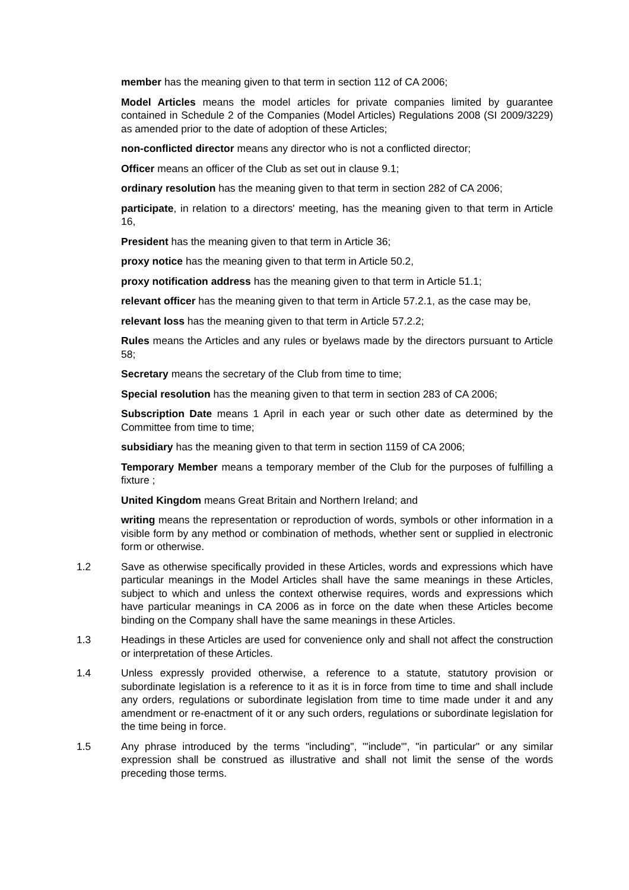member has the meaning given to that term in section 112 of CA 2006;
Model Articles means the model articles for private companies limited by guarantee contained in Schedule 2 of the Companies (Model Articles) Regulations 2008 (SI 2009/3229) as amended prior to the date of adoption of these Articles;
non-conflicted director means any director who is not a conflicted director;
Officer means an officer of the Club as set out in clause 9.1;
ordinary resolution has the meaning given to that term in section 282 of CA 2006;
participate, in relation to a directors' meeting, has the meaning given to that term in Article 16,
President has the meaning given to that term in Article 36;
proxy notice has the meaning given to that term in Article 50.2,
proxy notification address has the meaning given to that term in Article 51.1;
relevant officer has the meaning given to that term in Article 57.2.1, as the case may be,
relevant loss has the meaning given to that term in Article 57.2.2;
Rules means the Articles and any rules or byelaws made by the directors pursuant to Article 58;
Secretary means the secretary of the Club from time to time;
Special resolution has the meaning given to that term in section 283 of CA 2006;
Subscription Date means 1 April in each year or such other date as determined by the Committee from time to time;
subsidiary has the meaning given to that term in section 1159 of CA 2006;
Temporary Member means a temporary member of the Club for the purposes of fulfilling a fixture ;
United Kingdom means Great Britain and Northern Ireland; and
writing means the representation or reproduction of words, symbols or other information in a visible form by any method or combination of methods, whether sent or supplied in electronic form or otherwise.
1.2 Save as otherwise specifically provided in these Articles, words and expressions which have particular meanings in the Model Articles shall have the same meanings in these Articles, subject to which and unless the context otherwise requires, words and expressions which have particular meanings in CA 2006 as in force on the date when these Articles become binding on the Company shall have the same meanings in these Articles.
1.3 Headings in these Articles are used for convenience only and shall not affect the construction or interpretation of these Articles.
1.4 Unless expressly provided otherwise, a reference to a statute, statutory provision or subordinate legislation is a reference to it as it is in force from time to time and shall include any orders, regulations or subordinate legislation from time to time made under it and any amendment or re-enactment of it or any such orders, regulations or subordinate legislation for the time being in force.
1.5 Any phrase introduced by the terms "including", "'include"', "in particular" or any similar expression shall be construed as illustrative and shall not limit the sense of the words preceding those terms.